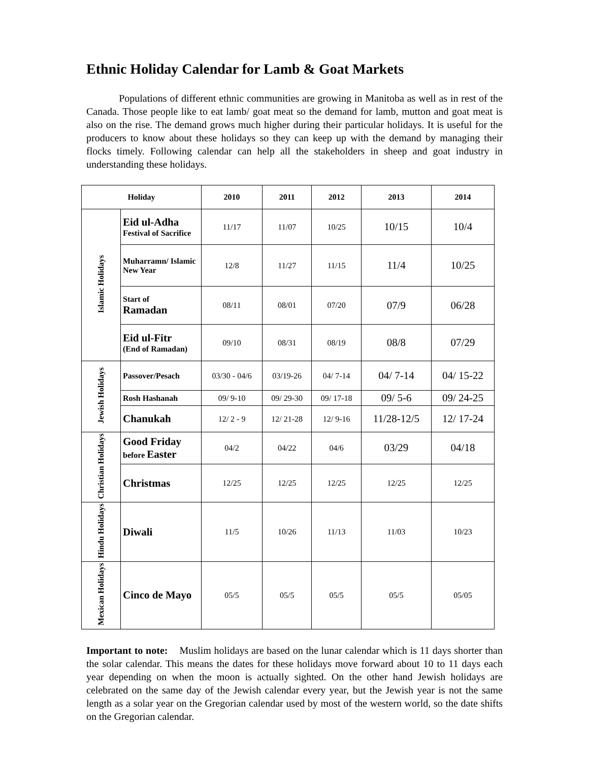Ethnic Holiday Calendar for Lamb & Goat Markets
Populations of different ethnic communities are growing in Manitoba as well as in rest of the Canada. Those people like to eat lamb/ goat meat so the demand for lamb, mutton and goat meat is also on the rise. The demand grows much higher during their particular holidays. It is useful for the producers to know about these holidays so they can keep up with the demand by managing their flocks timely. Following calendar can help all the stakeholders in sheep and goat industry in understanding these holidays.
| Holiday | | 2010 | 2011 | 2012 | 2013 | 2014 |
| --- | --- | --- | --- | --- | --- | --- |
| Islamic Holidays | Eid ul-Adha Festival of Sacrifice | 11/17 | 11/07 | 10/25 | 10/15 | 10/4 |
| | Muharramn/ Islamic New Year | 12/8 | 11/27 | 11/15 | 11/4 | 10/25 |
| | Start of Ramadan | 08/11 | 08/01 | 07/20 | 07/9 | 06/28 |
| | Eid ul-Fitr (End of Ramadan) | 09/10 | 08/31 | 08/19 | 08/8 | 07/29 |
| Jewish Holidays | Passover/Pesach | 03/30 - 04/6 | 03/19-26 | 04/ 7-14 | 04/ 7-14 | 04/ 15-22 |
| | Rosh Hashanah | 09/ 9-10 | 09/ 29-30 | 09/ 17-18 | 09/ 5-6 | 09/ 24-25 |
| | Chanukah | 12/ 2 - 9 | 12/ 21-28 | 12/ 9-16 | 11/28-12/5 | 12/ 17-24 |
| Christian Holidays | Good Friday before Easter | 04/2 | 04/22 | 04/6 | 03/29 | 04/18 |
| | Christmas | 12/25 | 12/25 | 12/25 | 12/25 | 12/25 |
| Hindu Holidays | Diwali | 11/5 | 10/26 | 11/13 | 11/03 | 10/23 |
| Mexican Holidays | Cinco de Mayo | 05/5 | 05/5 | 05/5 | 05/5 | 05/05 |
Important to note: Muslim holidays are based on the lunar calendar which is 11 days shorter than the solar calendar. This means the dates for these holidays move forward about 10 to 11 days each year depending on when the moon is actually sighted. On the other hand Jewish holidays are celebrated on the same day of the Jewish calendar every year, but the Jewish year is not the same length as a solar year on the Gregorian calendar used by most of the western world, so the date shifts on the Gregorian calendar.